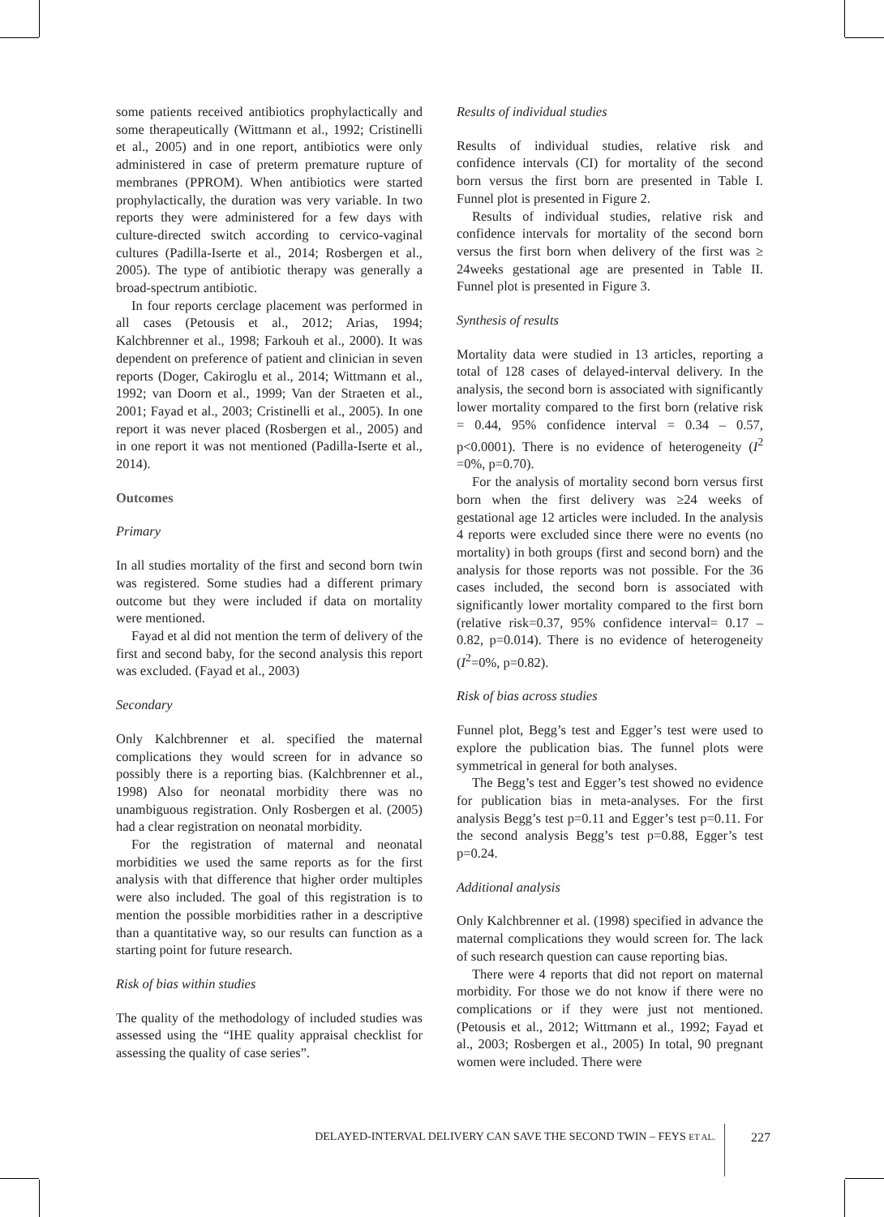some patients received antibiotics prophylactically and some therapeutically (Wittmann et al., 1992; Cristinelli et al., 2005) and in one report, antibiotics were only administered in case of preterm premature rupture of membranes (PPROM). When antibiotics were started prophylactically, the duration was very variable. In two reports they were administered for a few days with culture-directed switch according to cervico-vaginal cultures (Padilla-Iserte et al., 2014; Rosbergen et al., 2005). The type of antibiotic therapy was generally a broad-spectrum antibiotic.
In four reports cerclage placement was performed in all cases (Petousis et al., 2012; Arias, 1994; Kalchbrenner et al., 1998; Farkouh et al., 2000). It was dependent on preference of patient and clinician in seven reports (Doger, Cakiroglu et al., 2014; Wittmann et al., 1992; van Doorn et al., 1999; Van der Straeten et al., 2001; Fayad et al., 2003; Cristinelli et al., 2005). In one report it was never placed (Rosbergen et al., 2005) and in one report it was not mentioned (Padilla-Iserte et al., 2014).
Outcomes
Primary
In all studies mortality of the first and second born twin was registered. Some studies had a different primary outcome but they were included if data on mortality were mentioned.
Fayad et al did not mention the term of delivery of the first and second baby, for the second analysis this report was excluded. (Fayad et al., 2003)
Secondary
Only Kalchbrenner et al. specified the maternal complications they would screen for in advance so possibly there is a reporting bias. (Kalchbrenner et al., 1998) Also for neonatal morbidity there was no unambiguous registration. Only Rosbergen et al. (2005) had a clear registration on neonatal morbidity.
For the registration of maternal and neonatal morbidities we used the same reports as for the first analysis with that difference that higher order multiples were also included. The goal of this registration is to mention the possible morbidities rather in a descriptive than a quantitative way, so our results can function as a starting point for future research.
Risk of bias within studies
The quality of the methodology of included studies was assessed using the “IHE quality appraisal checklist for assessing the quality of case series”.
Results of individual studies
Results of individual studies, relative risk and confidence intervals (CI) for mortality of the second born versus the first born are presented in Table I. Funnel plot is presented in Figure 2.
Results of individual studies, relative risk and confidence intervals for mortality of the second born versus the first born when delivery of the first was ≥ 24weeks gestational age are presented in Table II. Funnel plot is presented in Figure 3.
Synthesis of results
Mortality data were studied in 13 articles, reporting a total of 128 cases of delayed-interval delivery. In the analysis, the second born is associated with significantly lower mortality compared to the first born (relative risk = 0.44, 95% confidence interval = 0.34 – 0.57, p<0.0001). There is no evidence of heterogeneity (I<sup>2</sup> =0%, p=0.70).
For the analysis of mortality second born versus first born when the first delivery was ≥24 weeks of gestational age 12 articles were included. In the analysis 4 reports were excluded since there were no events (no mortality) in both groups (first and second born) and the analysis for those reports was not possible. For the 36 cases included, the second born is associated with significantly lower mortality compared to the first born (relative risk=0.37, 95% confidence interval= 0.17 – 0.82, p=0.014). There is no evidence of heterogeneity (I<sup>2</sup>=0%, p=0.82).
Risk of bias across studies
Funnel plot, Begg’s test and Egger’s test were used to explore the publication bias. The funnel plots were symmetrical in general for both analyses.
The Begg’s test and Egger’s test showed no evidence for publication bias in meta-analyses. For the first analysis Begg’s test p=0.11 and Egger’s test p=0.11. For the second analysis Begg’s test p=0.88, Egger’s test p=0.24.
Additional analysis
Only Kalchbrenner et al. (1998) specified in advance the maternal complications they would screen for. The lack of such research question can cause reporting bias.
There were 4 reports that did not report on maternal morbidity. For those we do not know if there were no complications or if they were just not mentioned. (Petousis et al., 2012; Wittmann et al., 1992; Fayad et al., 2003; Rosbergen et al., 2005) In total, 90 pregnant women were included. There were
DELAYED-INTERVAL DELIVERY CAN SAVE THE SECOND TWIN – FEYS ET AL. 227